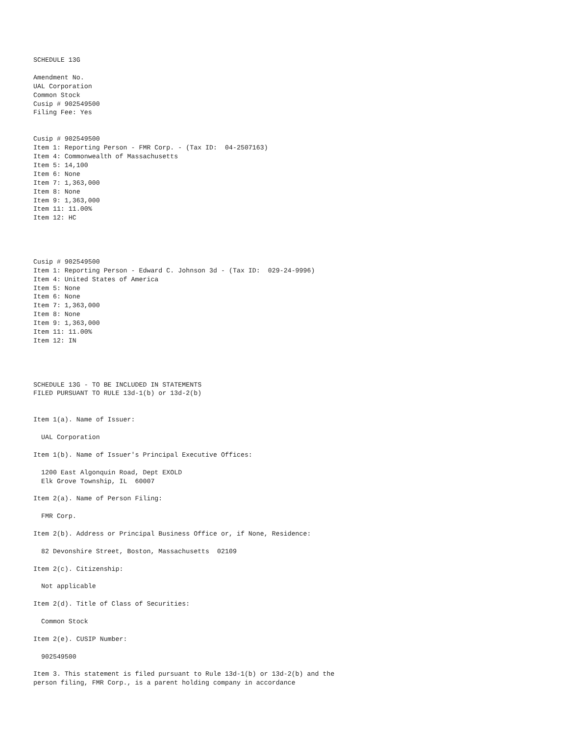SCHEDULE 13G

Amendment No.
UAL Corporation
Common Stock
Cusip # 902549500
Filing Fee: Yes


Cusip # 902549500
Item 1: Reporting Person - FMR Corp. - (Tax ID:  04-2507163)
Item 4: Commonwealth of Massachusetts
Item 5: 14,100
Item 6: None
Item 7: 1,363,000
Item 8: None
Item 9: 1,363,000
Item 11: 11.00%
Item 12: HC




Cusip # 902549500
Item 1: Reporting Person - Edward C. Johnson 3d - (Tax ID:  029-24-9996)
Item 4: United States of America
Item 5: None
Item 6: None
Item 7: 1,363,000
Item 8: None
Item 9: 1,363,000
Item 11: 11.00%
Item 12: IN




SCHEDULE 13G - TO BE INCLUDED IN STATEMENTS
FILED PURSUANT TO RULE 13d-1(b) or 13d-2(b)


Item 1(a). Name of Issuer:

  UAL Corporation

Item 1(b). Name of Issuer's Principal Executive Offices:

  1200 East Algonquin Road, Dept EXOLD
  Elk Grove Township, IL  60007

Item 2(a). Name of Person Filing:

  FMR Corp.

Item 2(b). Address or Principal Business Office or, if None, Residence:

  82 Devonshire Street, Boston, Massachusetts  02109

Item 2(c). Citizenship:

  Not applicable

Item 2(d). Title of Class of Securities:

  Common Stock

Item 2(e). CUSIP Number:

  902549500

Item 3. This statement is filed pursuant to Rule 13d-1(b) or 13d-2(b) and the
person filing, FMR Corp., is a parent holding company in accordance